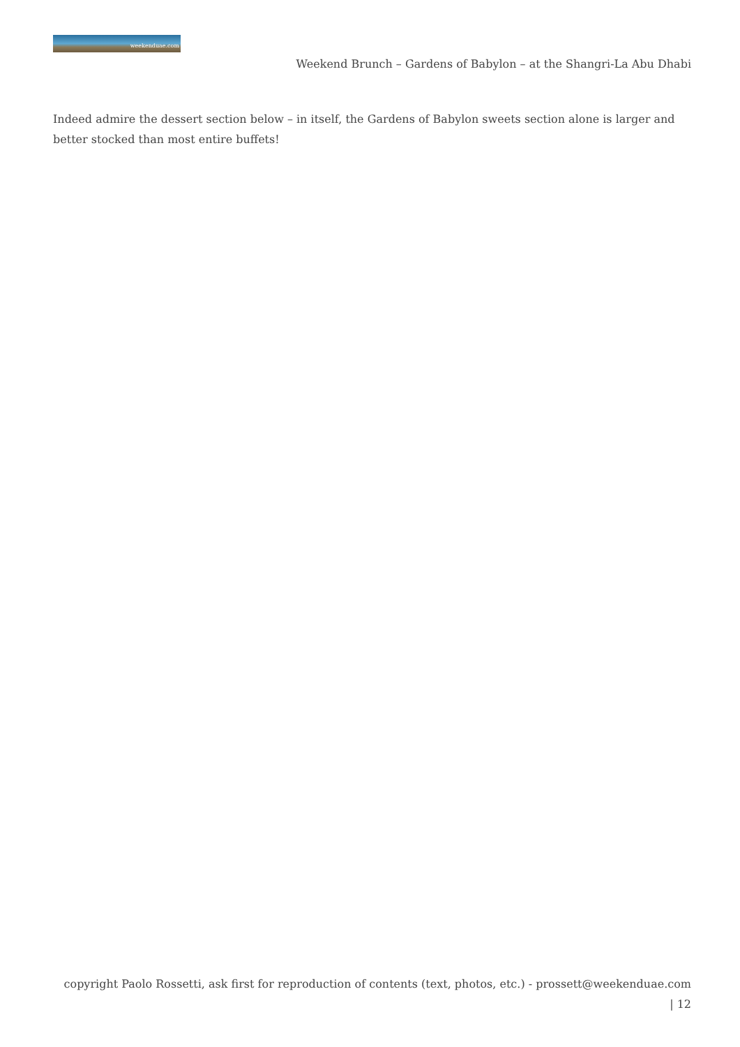weekenduae.com
Weekend Brunch – Gardens of Babylon – at the Shangri-La Abu Dhabi
Indeed admire the dessert section below – in itself, the Gardens of Babylon sweets section alone is larger and better stocked than most entire buffets!
copyright Paolo Rossetti, ask first for reproduction of contents (text, photos, etc.) - prossett@weekenduae.com
| 12